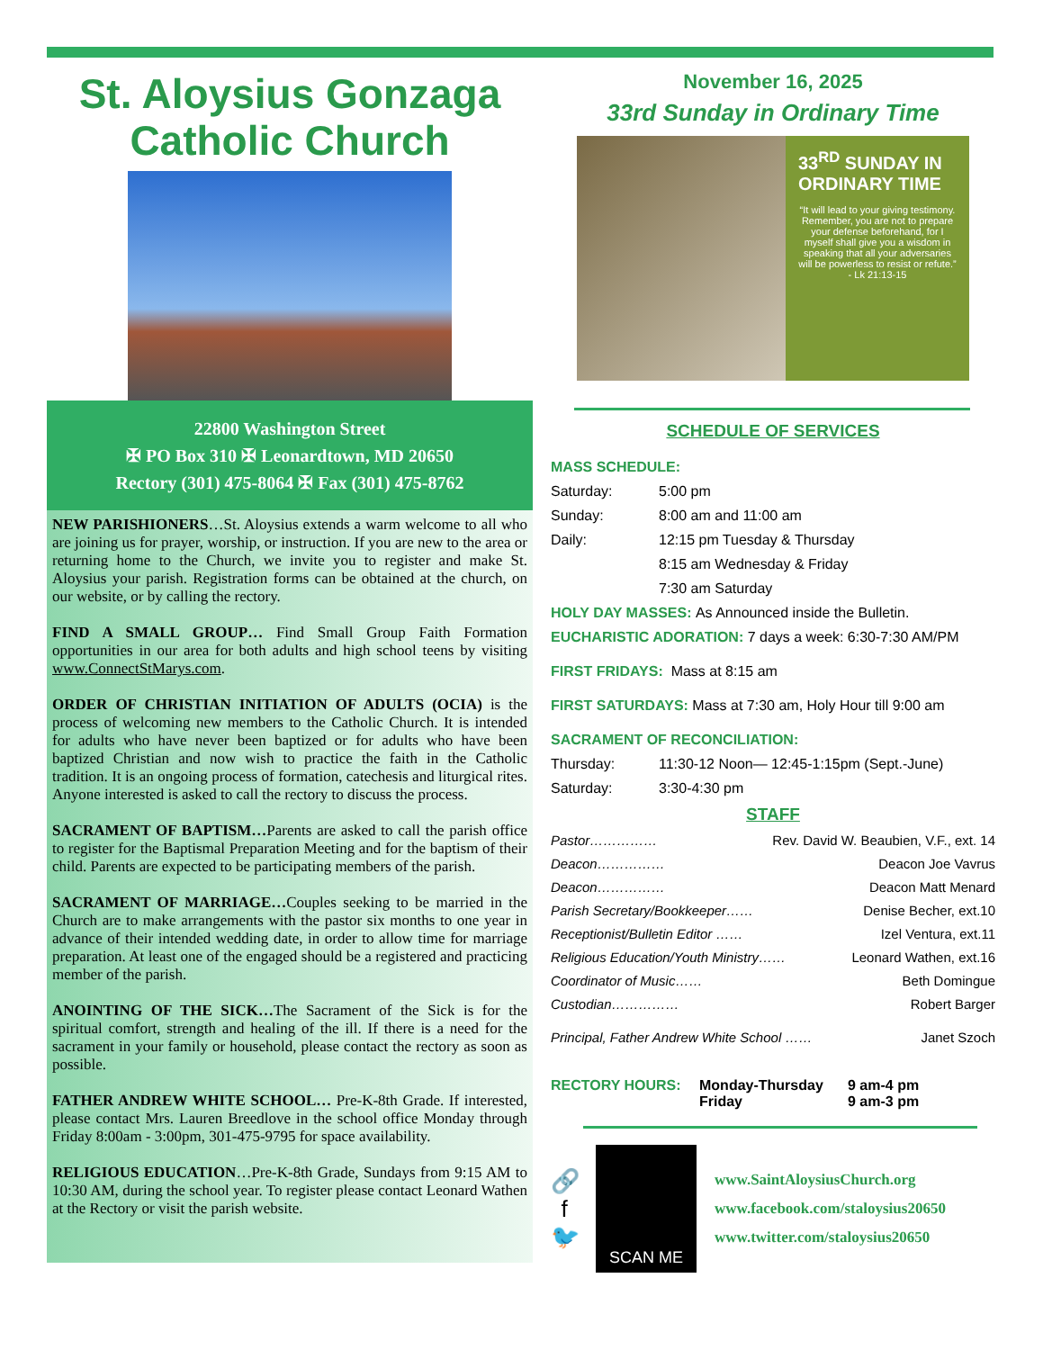St. Aloysius Gonzaga
Catholic Church
22800 Washington Street
✠ PO Box 310 ✠ Leonardtown, MD 20650
Rectory (301) 475-8064 ✠ Fax (301) 475-8762
NEW PARISHIONERS…St. Aloysius extends a warm welcome to all who are joining us for prayer, worship, or instruction. If you are new to the area or returning home to the Church, we invite you to register and make St. Aloysius your parish. Registration forms can be obtained at the church, on our website, or by calling the rectory.
FIND A SMALL GROUP… Find Small Group Faith Formation opportunities in our area for both adults and high school teens by visiting www.ConnectStMarys.com.
ORDER OF CHRISTIAN INITIATION OF ADULTS (OCIA) is the process of welcoming new members to the Catholic Church. It is intended for adults who have never been baptized or for adults who have been baptized Christian and now wish to practice the faith in the Catholic tradition. It is an ongoing process of formation, catechesis and liturgical rites. Anyone interested is asked to call the rectory to discuss the process.
SACRAMENT OF BAPTISM…Parents are asked to call the parish office to register for the Baptismal Preparation Meeting and for the baptism of their child. Parents are expected to be participating members of the parish.
SACRAMENT OF MARRIAGE…Couples seeking to be married in the Church are to make arrangements with the pastor six months to one year in advance of their intended wedding date, in order to allow time for marriage preparation. At least one of the engaged should be a registered and practicing member of the parish.
ANOINTING OF THE SICK…The Sacrament of the Sick is for the spiritual comfort, strength and healing of the ill. If there is a need for the sacrament in your family or household, please contact the rectory as soon as possible.
FATHER ANDREW WHITE SCHOOL… Pre-K-8th Grade. If interested, please contact Mrs. Lauren Breedlove in the school office Monday through Friday 8:00am - 3:00pm, 301-475-9795 for space availability.
RELIGIOUS EDUCATION…Pre-K-8th Grade, Sundays from 9:15 AM to 10:30 AM, during the school year. To register please contact Leonard Wathen at the Rectory or visit the parish website.
November 16, 2025
33rd Sunday in Ordinary Time
33<sup>RD</sup> SUNDAY IN ORDINARY TIME
“It will lead to your giving testimony. Remember, you are not to prepare your defense beforehand, for I myself shall give you a wisdom in speaking that all your adversaries will be powerless to resist or refute.” - Lk 21:13-15
SCHEDULE OF SERVICES
MASS SCHEDULE:
Saturday: 5:00 pm
Sunday: 8:00 am and 11:00 am
Daily: 12:15 pm Tuesday & Thursday
8:15 am Wednesday & Friday
7:30 am Saturday
HOLY DAY MASSES: As Announced inside the Bulletin.
EUCHARISTIC ADORATION: 7 days a week: 6:30-7:30 AM/PM
FIRST FRIDAYS: Mass at 8:15 am
FIRST SATURDAYS: Mass at 7:30 am, Holy Hour till 9:00 am
SACRAMENT OF RECONCILIATION:
Thursday: 11:30-12 Noon— 12:45-1:15pm (Sept.-June)
Saturday: 3:30-4:30 pm
STAFF
Pastor…………… Rev. David W. Beaubien, V.F., ext. 14
Deacon…………… Deacon Joe Vavrus
Deacon…………… Deacon Matt Menard
Parish Secretary/Bookkeeper…… Denise Becher, ext.10
Receptionist/Bulletin Editor …… Izel Ventura, ext.11
Religious Education/Youth Ministry…… Leonard Wathen, ext.16
Coordinator of Music…… Beth Domingue
Custodian…………… Robert Barger
Principal, Father Andrew White School …… Janet Szoch
RECTORY HOURS: Monday-Thursday
Friday 9 am-4 pm
9 am-3 pm
🔗
f
🐦
SCAN ME
www.SaintAloysiusChurch.org
www.facebook.com/staloysius20650
www.twitter.com/staloysius20650